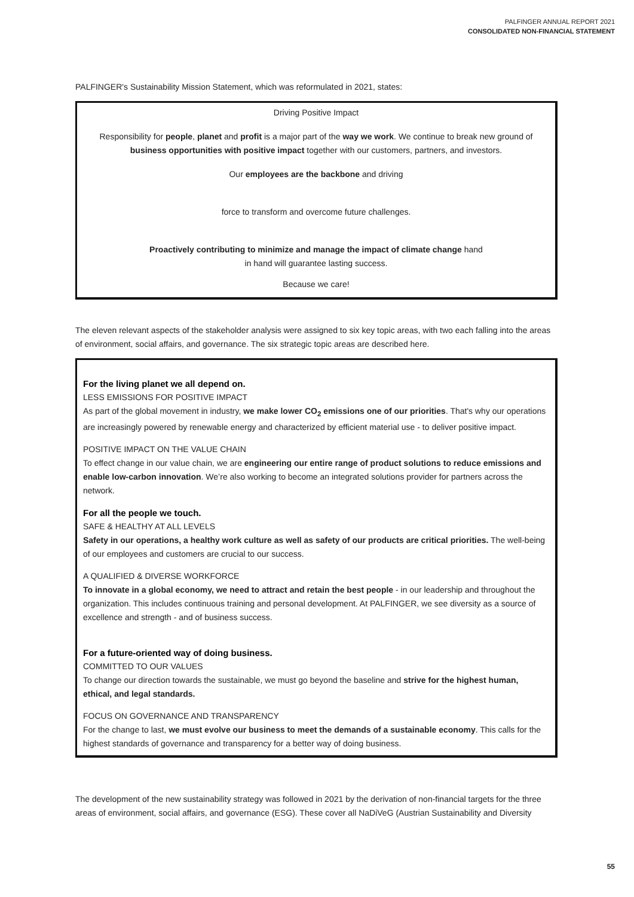PALFINGER ANNUAL REPORT 2021
CONSOLIDATED NON-FINANCIAL STATEMENT
PALFINGER's Sustainability Mission Statement, which was reformulated in 2021, states:
Driving Positive Impact
Responsibility for people, planet and profit is a major part of the way we work. We continue to break new ground of business opportunities with positive impact together with our customers, partners, and investors.
Our employees are the backbone and driving
force to transform and overcome future challenges.
Proactively contributing to minimize and manage the impact of climate change hand
in hand will guarantee lasting success.
Because we care!
The eleven relevant aspects of the stakeholder analysis were assigned to six key topic areas, with two each falling into the areas of environment, social affairs, and governance. The six strategic topic areas are described here.
For the living planet we all depend on.
LESS EMISSIONS FOR POSITIVE IMPACT
As part of the global movement in industry, we make lower CO<sub>2</sub> emissions one of our priorities. That's why our operations are increasingly powered by renewable energy and characterized by efficient material use - to deliver positive impact.
POSITIVE IMPACT ON THE VALUE CHAIN
To effect change in our value chain, we are engineering our entire range of product solutions to reduce emissions and enable low-carbon innovation. We’re also working to become an integrated solutions provider for partners across the network.
For all the people we touch.
SAFE & HEALTHY AT ALL LEVELS
Safety in our operations, a healthy work culture as well as safety of our products are critical priorities. The well-being of our employees and customers are crucial to our success.
A QUALIFIED & DIVERSE WORKFORCE
To innovate in a global economy, we need to attract and retain the best people - in our leadership and throughout the organization. This includes continuous training and personal development. At PALFINGER, we see diversity as a source of excellence and strength - and of business success.
For a future-oriented way of doing business.
COMMITTED TO OUR VALUES
To change our direction towards the sustainable, we must go beyond the baseline and strive for the highest human, ethical, and legal standards.
FOCUS ON GOVERNANCE AND TRANSPARENCY
For the change to last, we must evolve our business to meet the demands of a sustainable economy. This calls for the highest standards of governance and transparency for a better way of doing business.
The development of the new sustainability strategy was followed in 2021 by the derivation of non-financial targets for the three areas of environment, social affairs, and governance (ESG). These cover all NaDiVeG (Austrian Sustainability and Diversity
55